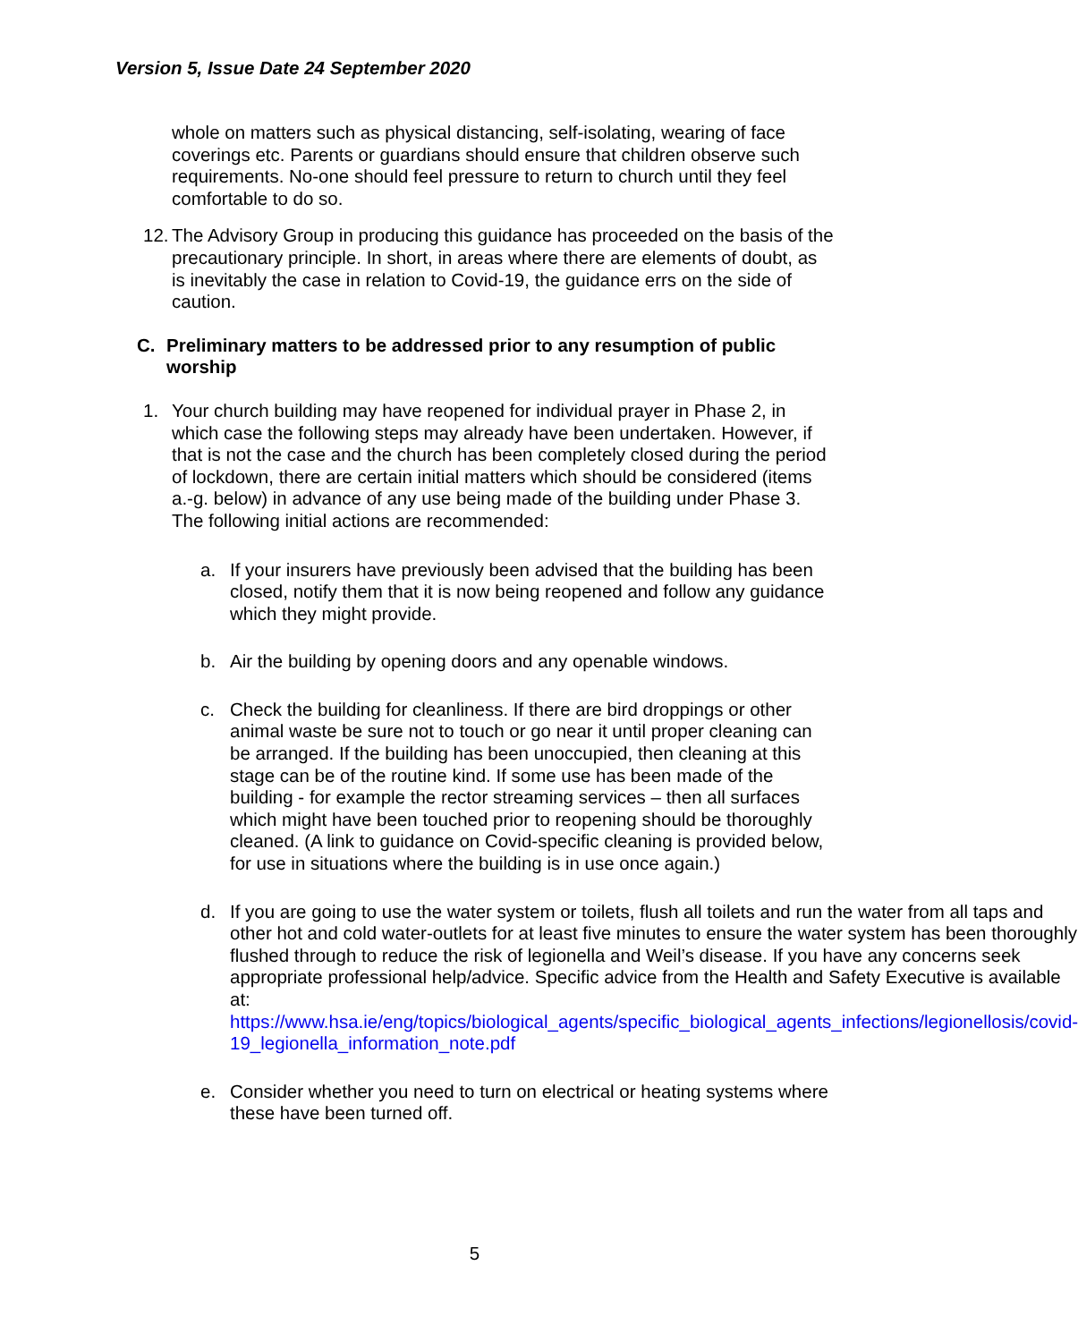Version 5, Issue Date 24 September 2020
whole on matters such as physical distancing, self-isolating, wearing of face coverings etc. Parents or guardians should ensure that children observe such requirements. No-one should feel pressure to return to church until they feel comfortable to do so.
12. The Advisory Group in producing this guidance has proceeded on the basis of the precautionary principle. In short, in areas where there are elements of doubt, as is inevitably the case in relation to Covid-19, the guidance errs on the side of caution.
C. Preliminary matters to be addressed prior to any resumption of public worship
1. Your church building may have reopened for individual prayer in Phase 2, in which case the following steps may already have been undertaken. However, if that is not the case and the church has been completely closed during the period of lockdown, there are certain initial matters which should be considered (items a.-g. below) in advance of any use being made of the building under Phase 3. The following initial actions are recommended:
a. If your insurers have previously been advised that the building has been closed, notify them that it is now being reopened and follow any guidance which they might provide.
b. Air the building by opening doors and any openable windows.
c. Check the building for cleanliness. If there are bird droppings or other animal waste be sure not to touch or go near it until proper cleaning can be arranged. If the building has been unoccupied, then cleaning at this stage can be of the routine kind. If some use has been made of the building - for example the rector streaming services – then all surfaces which might have been touched prior to reopening should be thoroughly cleaned. (A link to guidance on Covid-specific cleaning is provided below, for use in situations where the building is in use once again.)
d. If you are going to use the water system or toilets, flush all toilets and run the water from all taps and other hot and cold water-outlets for at least five minutes to ensure the water system has been thoroughly flushed through to reduce the risk of legionella and Weil’s disease. If you have any concerns seek appropriate professional help/advice. Specific advice from the Health and Safety Executive is available at: https://www.hsa.ie/eng/topics/biological_agents/specific_biological_agents_infections/legionellosis/covid-19_legionella_information_note.pdf
e. Consider whether you need to turn on electrical or heating systems where these have been turned off.
5